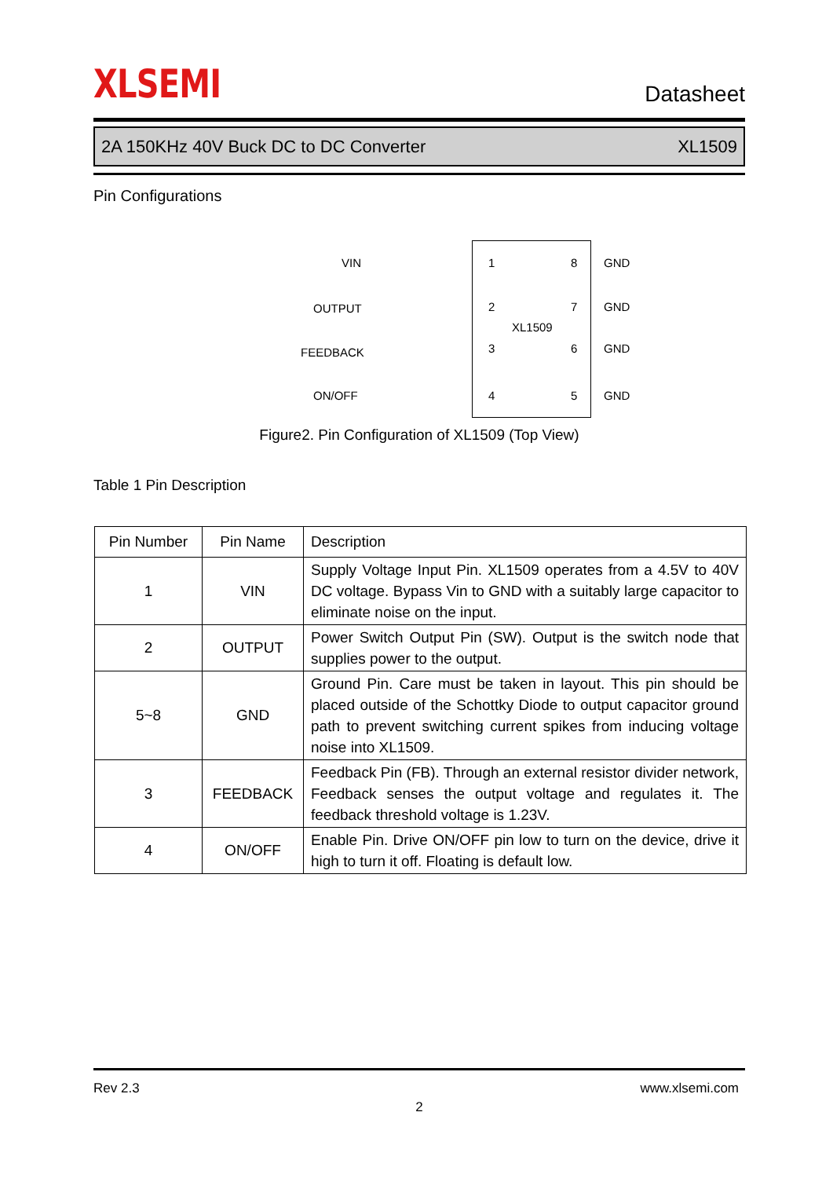XLSEMI Datasheet
2A 150KHz 40V Buck DC to DC Converter XL1509
Pin Configurations
VIN 1 8 GND
OUTPUT 2 7 GND
XL1509
FEEDBACK 3 6 GND
ON/OFF 4 5 GND
Figure2. Pin Configuration of XL1509 (Top View)
Table 1 Pin Description
| Pin Number | Pin Name | Description |
| --- | --- | --- |
| 1 | VIN | Supply Voltage Input Pin. XL1509 operates from a 4.5V to 40V DC voltage. Bypass Vin to GND with a suitably large capacitor to eliminate noise on the input. |
| 2 | OUTPUT | Power Switch Output Pin (SW). Output is the switch node that supplies power to the output. |
| 5~8 | GND | Ground Pin. Care must be taken in layout. This pin should be placed outside of the Schottky Diode to output capacitor ground path to prevent switching current spikes from inducing voltage noise into XL1509. |
| 3 | FEEDBACK | Feedback Pin (FB). Through an external resistor divider network, Feedback senses the output voltage and regulates it. The feedback threshold voltage is 1.23V. |
| 4 | ON/OFF | Enable Pin. Drive ON/OFF pin low to turn on the device, drive it high to turn it off. Floating is default low. |
Rev 2.3 www.xlsemi.com
2